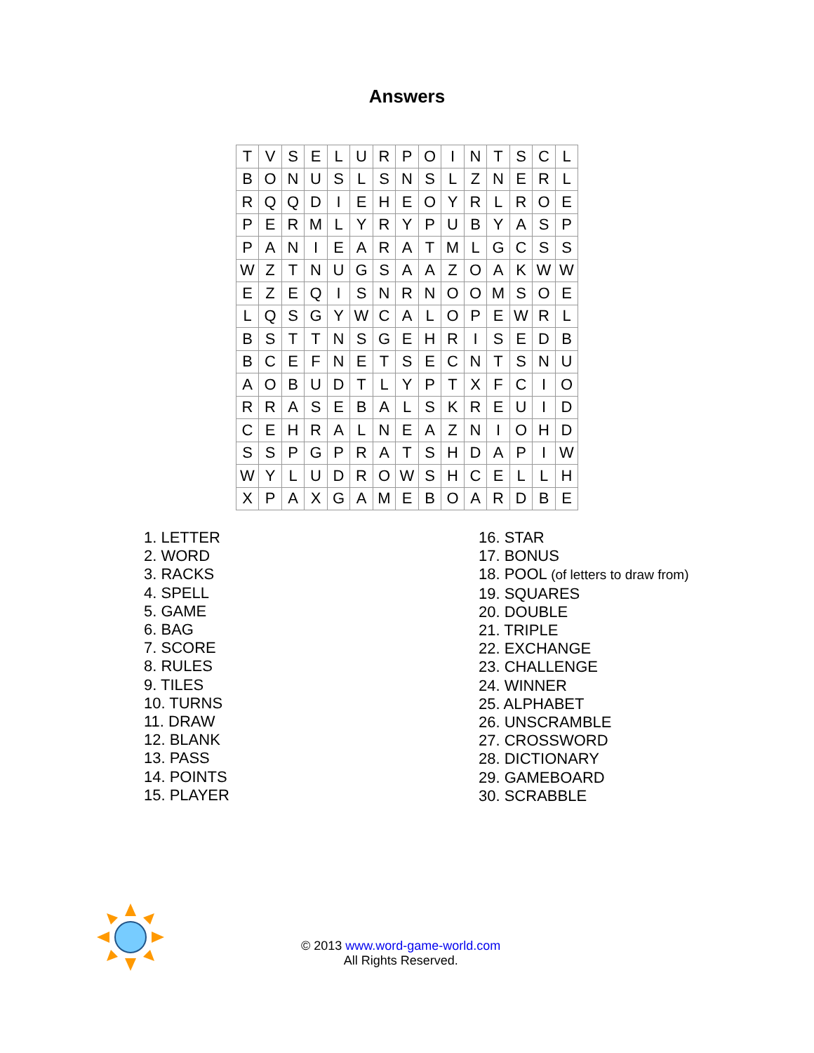Answers
| T | V | S | E | L | U | R | P | O | I | N | T | S | C | L |
| B | O | N | U | S | L | S | N | S | L | Z | N | E | R | L |
| R | Q | Q | D | I | E | H | E | O | Y | R | L | R | O | E |
| P | E | R | M | L | Y | R | Y | P | U | B | Y | A | S | P |
| P | A | N | I | E | A | R | A | T | M | L | G | C | S | S |
| W | Z | T | N | U | G | S | A | A | Z | O | A | K | W | W |
| E | Z | E | Q | I | S | N | R | N | O | O | M | S | O | E |
| L | Q | S | G | Y | W | C | A | L | O | P | E | W | R | L |
| B | S | T | T | N | S | G | E | H | R | I | S | E | D | B |
| B | C | E | F | N | E | T | S | E | C | N | T | S | N | U |
| A | O | B | U | D | T | L | Y | P | T | X | F | C | I | O |
| R | R | A | S | E | B | A | L | S | K | R | E | U | I | D |
| C | E | H | R | A | L | N | E | A | Z | N | I | O | H | D |
| S | S | P | G | P | R | A | T | S | H | D | A | P | I | W |
| W | Y | L | U | D | R | O | W | S | H | C | E | L | L | H |
| X | P | A | X | G | A | M | E | B | O | A | R | D | B | E |
1. LETTER
2. WORD
3. RACKS
4. SPELL
5. GAME
6. BAG
7. SCORE
8. RULES
9. TILES
10. TURNS
11. DRAW
12. BLANK
13. PASS
14. POINTS
15. PLAYER
16. STAR
17. BONUS
18. POOL (of letters to draw from)
19. SQUARES
20. DOUBLE
21. TRIPLE
22. EXCHANGE
23. CHALLENGE
24. WINNER
25. ALPHABET
26. UNSCRAMBLE
27. CROSSWORD
28. DICTIONARY
29. GAMEBOARD
30. SCRABBLE
© 2013 www.word-game-world.com
All Rights Reserved.